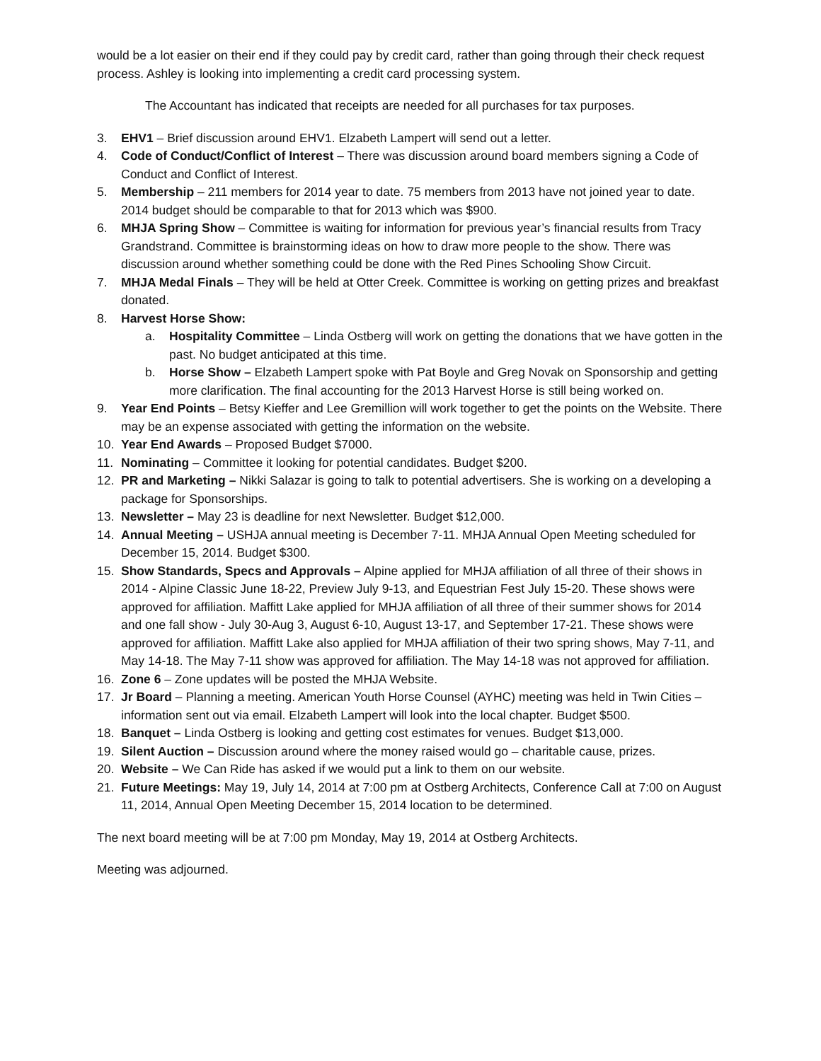would be a lot easier on their end if they could pay by credit card, rather than going through their check request process. Ashley is looking into implementing a credit card processing system.
The Accountant has indicated that receipts are needed for all purchases for tax purposes.
3. EHV1 – Brief discussion around EHV1. Elzabeth Lampert will send out a letter.
4. Code of Conduct/Conflict of Interest – There was discussion around board members signing a Code of Conduct and Conflict of Interest.
5. Membership – 211 members for 2014 year to date. 75 members from 2013 have not joined year to date. 2014 budget should be comparable to that for 2013 which was $900.
6. MHJA Spring Show – Committee is waiting for information for previous year’s financial results from Tracy Grandstrand. Committee is brainstorming ideas on how to draw more people to the show. There was discussion around whether something could be done with the Red Pines Schooling Show Circuit.
7. MHJA Medal Finals – They will be held at Otter Creek. Committee is working on getting prizes and breakfast donated.
8. Harvest Horse Show:
a. Hospitality Committee – Linda Ostberg will work on getting the donations that we have gotten in the past. No budget anticipated at this time.
b. Horse Show – Elzabeth Lampert spoke with Pat Boyle and Greg Novak on Sponsorship and getting more clarification. The final accounting for the 2013 Harvest Horse is still being worked on.
9. Year End Points – Betsy Kieffer and Lee Gremillion will work together to get the points on the Website. There may be an expense associated with getting the information on the website.
10. Year End Awards – Proposed Budget $7000.
11. Nominating – Committee it looking for potential candidates. Budget $200.
12. PR and Marketing – Nikki Salazar is going to talk to potential advertisers. She is working on a developing a package for Sponsorships.
13. Newsletter – May 23 is deadline for next Newsletter. Budget $12,000.
14. Annual Meeting – USHJA annual meeting is December 7-11. MHJA Annual Open Meeting scheduled for December 15, 2014. Budget $300.
15. Show Standards, Specs and Approvals – Alpine applied for MHJA affiliation of all three of their shows in 2014 - Alpine Classic June 18-22, Preview July 9-13, and Equestrian Fest July 15-20. These shows were approved for affiliation. Maffitt Lake applied for MHJA affiliation of all three of their summer shows for 2014 and one fall show - July 30-Aug 3, August 6-10, August 13-17, and September 17-21. These shows were approved for affiliation. Maffitt Lake also applied for MHJA affiliation of their two spring shows, May 7-11, and May 14-18. The May 7-11 show was approved for affiliation. The May 14-18 was not approved for affiliation.
16. Zone 6 – Zone updates will be posted the MHJA Website.
17. Jr Board – Planning a meeting. American Youth Horse Counsel (AYHC) meeting was held in Twin Cities – information sent out via email. Elzabeth Lampert will look into the local chapter. Budget $500.
18. Banquet – Linda Ostberg is looking and getting cost estimates for venues. Budget $13,000.
19. Silent Auction – Discussion around where the money raised would go – charitable cause, prizes.
20. Website – We Can Ride has asked if we would put a link to them on our website.
21. Future Meetings: May 19, July 14, 2014 at 7:00 pm at Ostberg Architects, Conference Call at 7:00 on August 11, 2014, Annual Open Meeting December 15, 2014 location to be determined.
The next board meeting will be at 7:00 pm Monday, May 19, 2014 at Ostberg Architects.
Meeting was adjourned.